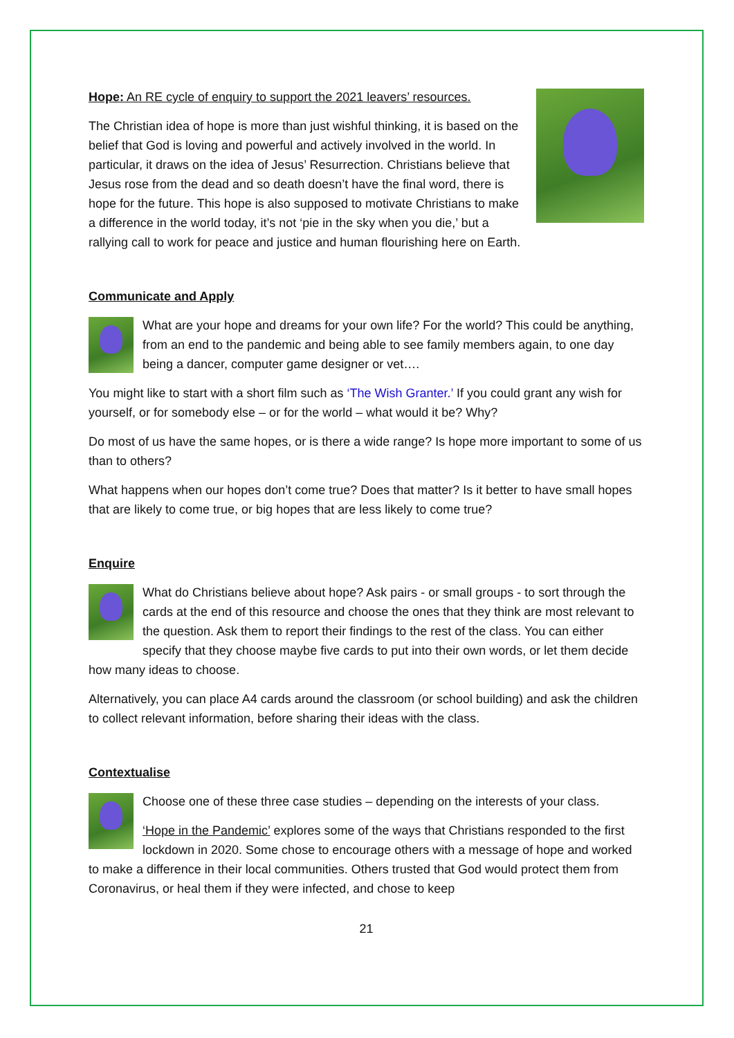Hope: An RE cycle of enquiry to support the 2021 leavers’ resources.
The Christian idea of hope is more than just wishful thinking, it is based on the belief that God is loving and powerful and actively involved in the world. In particular, it draws on the idea of Jesus’ Resurrection. Christians believe that Jesus rose from the dead and so death doesn’t have the final word, there is hope for the future. This hope is also supposed to motivate Christians to make a difference in the world today, it’s not ‘pie in the sky when you die,’ but a rallying call to work for peace and justice and human flourishing here on Earth.
Communicate and Apply
What are your hope and dreams for your own life? For the world? This could be anything, from an end to the pandemic and being able to see family members again, to one day being a dancer, computer game designer or vet….
You might like to start with a short film such as ‘The Wish Granter.’ If you could grant any wish for yourself, or for somebody else – or for the world – what would it be? Why?
Do most of us have the same hopes, or is there a wide range? Is hope more important to some of us than to others?
What happens when our hopes don’t come true? Does that matter? Is it better to have small hopes that are likely to come true, or big hopes that are less likely to come true?
Enquire
What do Christians believe about hope? Ask pairs - or small groups - to sort through the cards at the end of this resource and choose the ones that they think are most relevant to the question. Ask them to report their findings to the rest of the class. You can either specify that they choose maybe five cards to put into their own words, or let them decide how many ideas to choose.
Alternatively, you can place A4 cards around the classroom (or school building) and ask the children to collect relevant information, before sharing their ideas with the class.
Contextualise
Choose one of these three case studies – depending on the interests of your class.
‘Hope in the Pandemic’ explores some of the ways that Christians responded to the first lockdown in 2020. Some chose to encourage others with a message of hope and worked to make a difference in their local communities. Others trusted that God would protect them from Coronavirus, or heal them if they were infected, and chose to keep
21